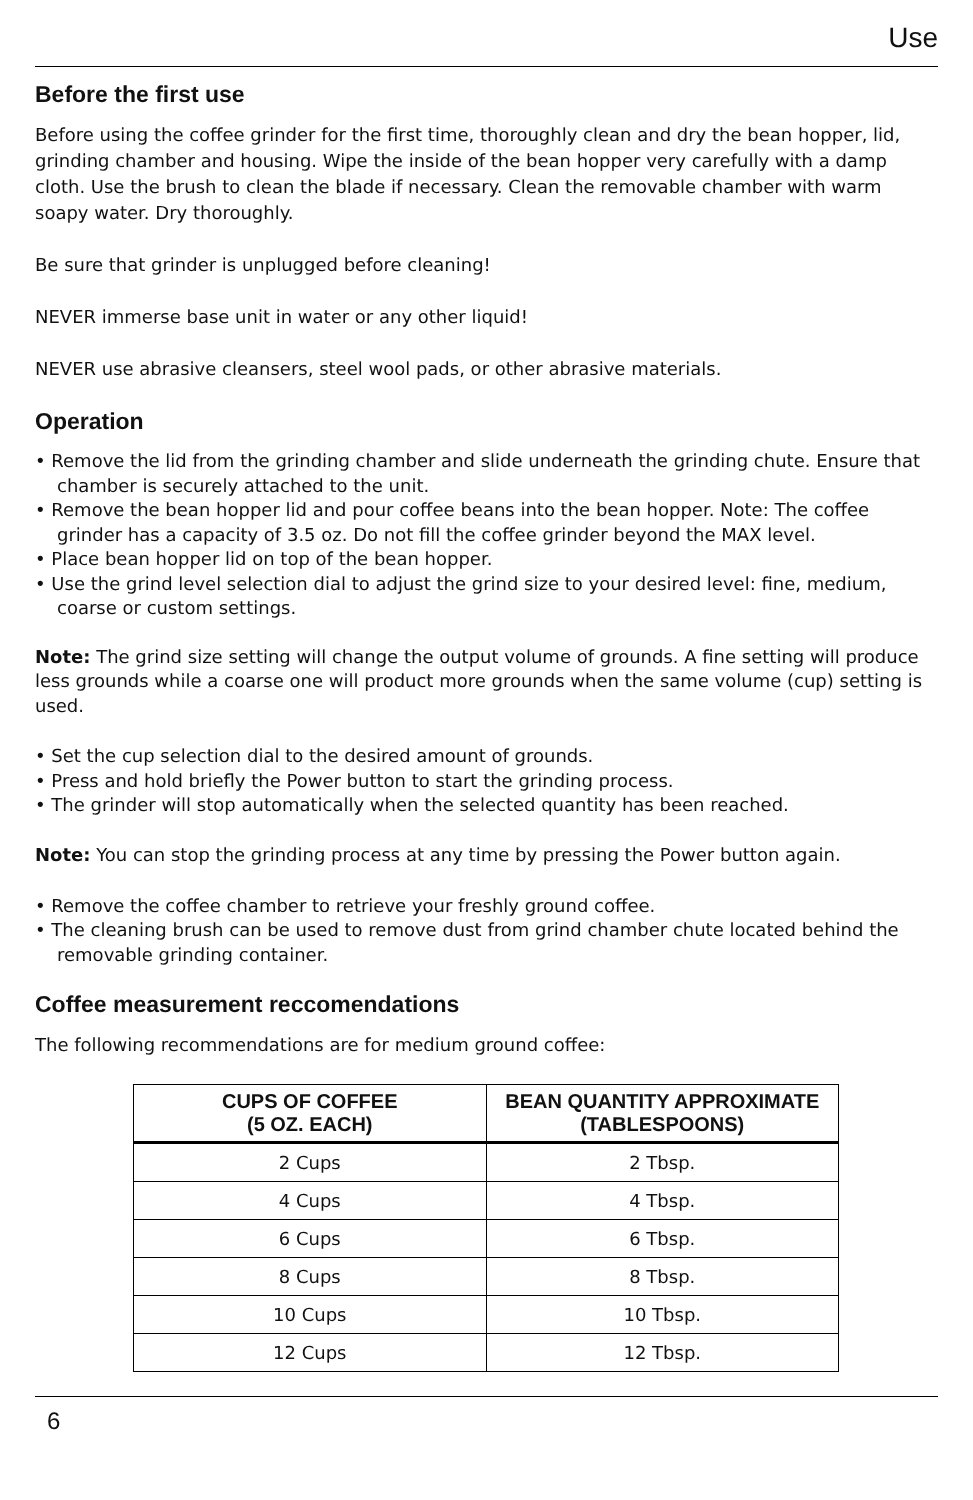Use
Before the first use
Before using the coffee grinder for the first time, thoroughly clean and dry the bean hopper, lid, grinding chamber and housing. Wipe the inside of the bean hopper very carefully with a damp cloth. Use the brush to clean the blade if necessary. Clean the removable chamber with warm soapy water. Dry thoroughly.
Be sure that grinder is unplugged before cleaning!
NEVER immerse base unit in water or any other liquid!
NEVER use abrasive cleansers, steel wool pads, or other abrasive materials.
Operation
• Remove the lid from the grinding chamber and slide underneath the grinding chute. Ensure that chamber is securely attached to the unit.
• Remove the bean hopper lid and pour coffee beans into the bean hopper. Note: The coffee grinder has a capacity of 3.5 oz. Do not fill the coffee grinder beyond the MAX level.
• Place bean hopper lid on top of the bean hopper.
• Use the grind level selection dial to adjust the grind size to your desired level: fine, medium, coarse or custom settings.
Note: The grind size setting will change the output volume of grounds. A fine setting will produce less grounds while a coarse one will product more grounds when the same volume (cup) setting is used.
• Set the cup selection dial to the desired amount of grounds.
• Press and hold briefly the Power button to start the grinding process.
• The grinder will stop automatically when the selected quantity has been reached.
Note: You can stop the grinding process at any time by pressing the Power button again.
• Remove the coffee chamber to retrieve your freshly ground coffee.
• The cleaning brush can be used to remove dust from grind chamber chute located behind the removable grinding container.
Coffee measurement reccomendations
The following recommendations are for medium ground coffee:
| CUPS OF COFFEE (5 OZ. EACH) | BEAN QUANTITY APPROXIMATE (TABLESPOONS) |
| --- | --- |
| 2 Cups | 2 Tbsp. |
| 4 Cups | 4 Tbsp. |
| 6 Cups | 6 Tbsp. |
| 8 Cups | 8 Tbsp. |
| 10 Cups | 10 Tbsp. |
| 12 Cups | 12 Tbsp. |
6